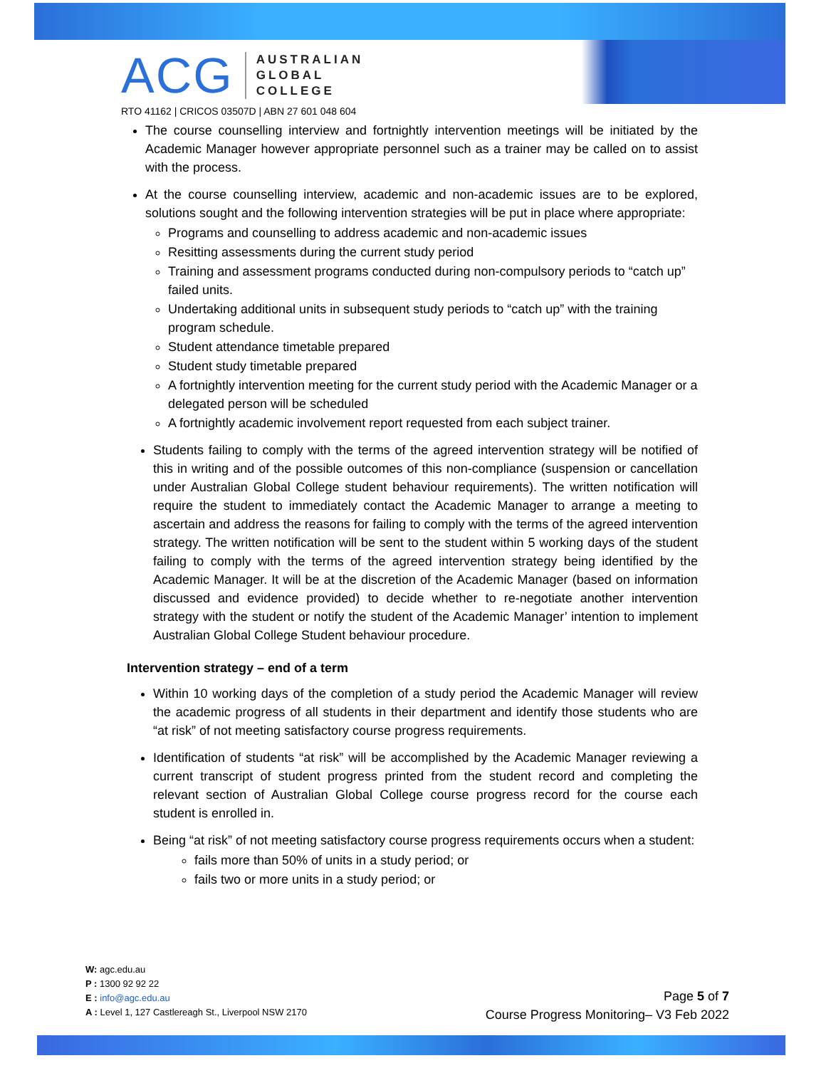ACG
AUSTRALIAN
GLOBAL
COLLEGE
RTO 41162 | CRICOS 03507D | ABN 27 601 048 604
The course counselling interview and fortnightly intervention meetings will be initiated by the Academic Manager however appropriate personnel such as a trainer may be called on to assist with the process.
At the course counselling interview, academic and non-academic issues are to be explored, solutions sought and the following intervention strategies will be put in place where appropriate:
Programs and counselling to address academic and non-academic issues
Resitting assessments during the current study period
Training and assessment programs conducted during non-compulsory periods to “catch up” failed units.
Undertaking additional units in subsequent study periods to “catch up” with the training program schedule.
Student attendance timetable prepared
Student study timetable prepared
A fortnightly intervention meeting for the current study period with the Academic Manager or a delegated person will be scheduled
A fortnightly academic involvement report requested from each subject trainer.
Students failing to comply with the terms of the agreed intervention strategy will be notified of this in writing and of the possible outcomes of this non-compliance (suspension or cancellation under Australian Global College student behaviour requirements). The written notification will require the student to immediately contact the Academic Manager to arrange a meeting to ascertain and address the reasons for failing to comply with the terms of the agreed intervention strategy. The written notification will be sent to the student within 5 working days of the student failing to comply with the terms of the agreed intervention strategy being identified by the Academic Manager. It will be at the discretion of the Academic Manager (based on information discussed and evidence provided) to decide whether to re-negotiate another intervention strategy with the student or notify the student of the Academic Manager’ intention to implement Australian Global College Student behaviour procedure.
Intervention strategy – end of a term
Within 10 working days of the completion of a study period the Academic Manager will review the academic progress of all students in their department and identify those students who are “at risk” of not meeting satisfactory course progress requirements.
Identification of students “at risk” will be accomplished by the Academic Manager reviewing a current transcript of student progress printed from the student record and completing the relevant section of Australian Global College course progress record for the course each student is enrolled in.
Being “at risk” of not meeting satisfactory course progress requirements occurs when a student:
fails more than 50% of units in a study period; or
fails two or more units in a study period; or
W: agc.edu.au
P : 1300 92 92 22
E : info@agc.edu.au
A : Level 1, 127 Castlereagh St., Liverpool NSW 2170
Page 5 of 7
Course Progress Monitoring– V3 Feb 2022